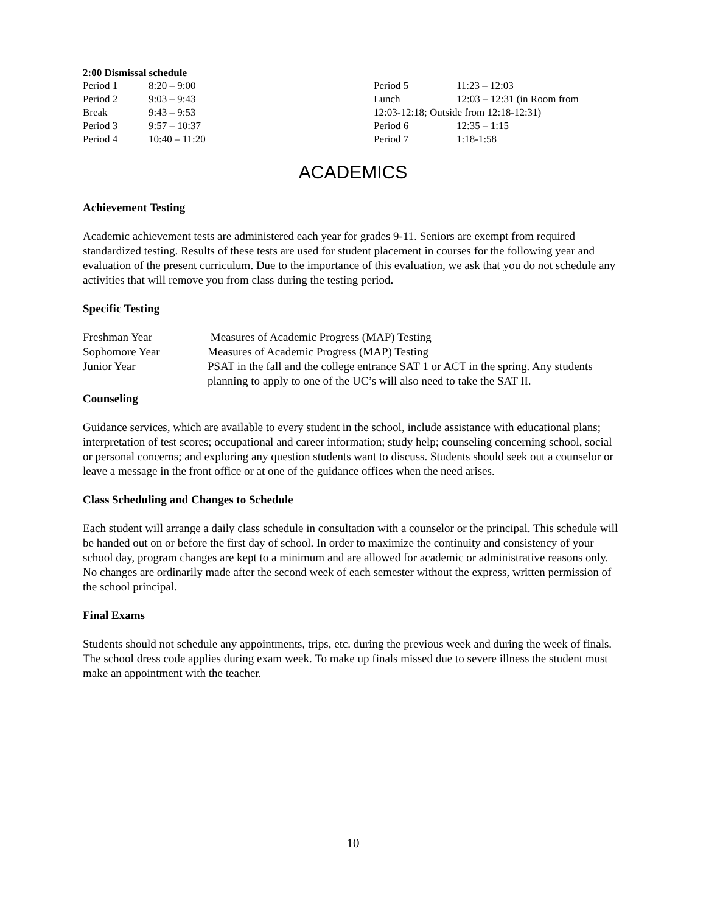2:00 Dismissal schedule
| Period 1 | 8:20 – 9:00 |
| Period 2 | 9:03 – 9:43 |
| Break | 9:43 – 9:53 |
| Period 3 | 9:57 – 10:37 |
| Period 4 | 10:40 – 11:20 |
| Period 5 | 11:23 – 12:03 |
| Lunch | 12:03 – 12:31 (in Room from |
| 12:03-12:18; Outside from 12:18-12:31) | |
| Period 6 | 12:35 – 1:15 |
| Period 7 | 1:18-1:58 |
ACADEMICS
Achievement Testing
Academic achievement tests are administered each year for grades 9-11. Seniors are exempt from required standardized testing. Results of these tests are used for student placement in courses for the following year and evaluation of the present curriculum. Due to the importance of this evaluation, we ask that you do not schedule any activities that will remove you from class during the testing period.
Specific Testing
| Freshman Year | Measures of Academic Progress (MAP) Testing |
| Sophomore Year | Measures of Academic Progress (MAP) Testing |
| Junior Year | PSAT in the fall and the college entrance SAT 1 or ACT in the spring. Any students planning to apply to one of the UC’s will also need to take the SAT II. |
Counseling
Guidance services, which are available to every student in the school, include assistance with educational plans; interpretation of test scores; occupational and career information; study help; counseling concerning school, social or personal concerns; and exploring any question students want to discuss. Students should seek out a counselor or leave a message in the front office or at one of the guidance offices when the need arises.
Class Scheduling and Changes to Schedule
Each student will arrange a daily class schedule in consultation with a counselor or the principal. This schedule will be handed out on or before the first day of school. In order to maximize the continuity and consistency of your school day, program changes are kept to a minimum and are allowed for academic or administrative reasons only. No changes are ordinarily made after the second week of each semester without the express, written permission of the school principal.
Final Exams
Students should not schedule any appointments, trips, etc. during the previous week and during the week of finals. The school dress code applies during exam week. To make up finals missed due to severe illness the student must make an appointment with the teacher.
10